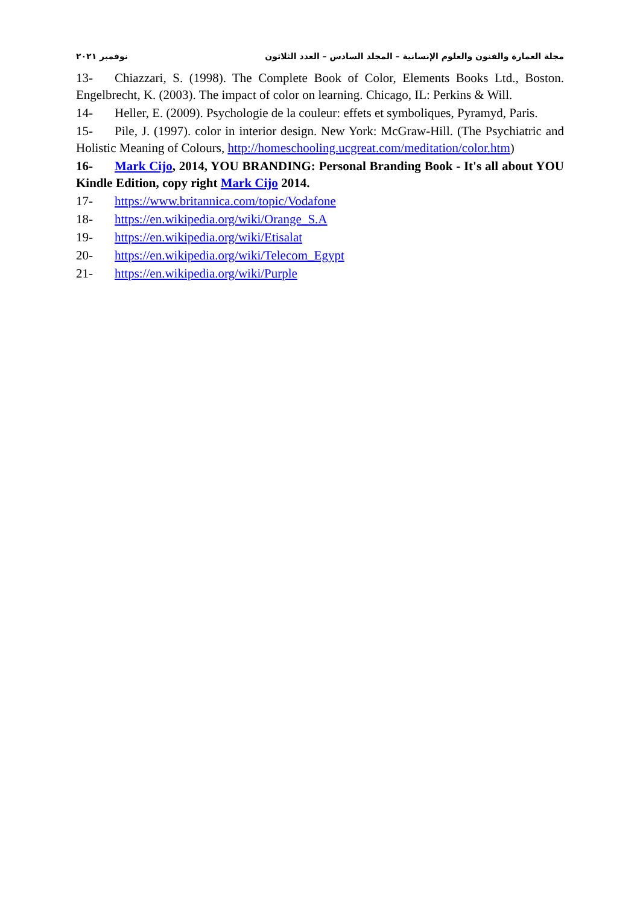مجلة العمارة والفنون والعلوم الإنسانية – المجلد السادس – العدد الثلاثون نوفمبر ٢٠٢١
13- Chiazzari, S. (1998). The Complete Book of Color, Elements Books Ltd., Boston. Engelbrecht, K. (2003). The impact of color on learning. Chicago, IL: Perkins & Will.
14- Heller, E. (2009). Psychologie de la couleur: effets et symboliques, Pyramyd, Paris.
15- Pile, J. (1997). color in interior design. New York: McGraw-Hill. (The Psychiatric and Holistic Meaning of Colours, http://homeschooling.ucgreat.com/meditation/color.htm)
16- Mark Cijo, 2014, YOU BRANDING: Personal Branding Book - It's all about YOU Kindle Edition, copy right Mark Cijo 2014.
17- https://www.britannica.com/topic/Vodafone
18- https://en.wikipedia.org/wiki/Orange_S.A
19- https://en.wikipedia.org/wiki/Etisalat
20- https://en.wikipedia.org/wiki/Telecom_Egypt
21- https://en.wikipedia.org/wiki/Purple